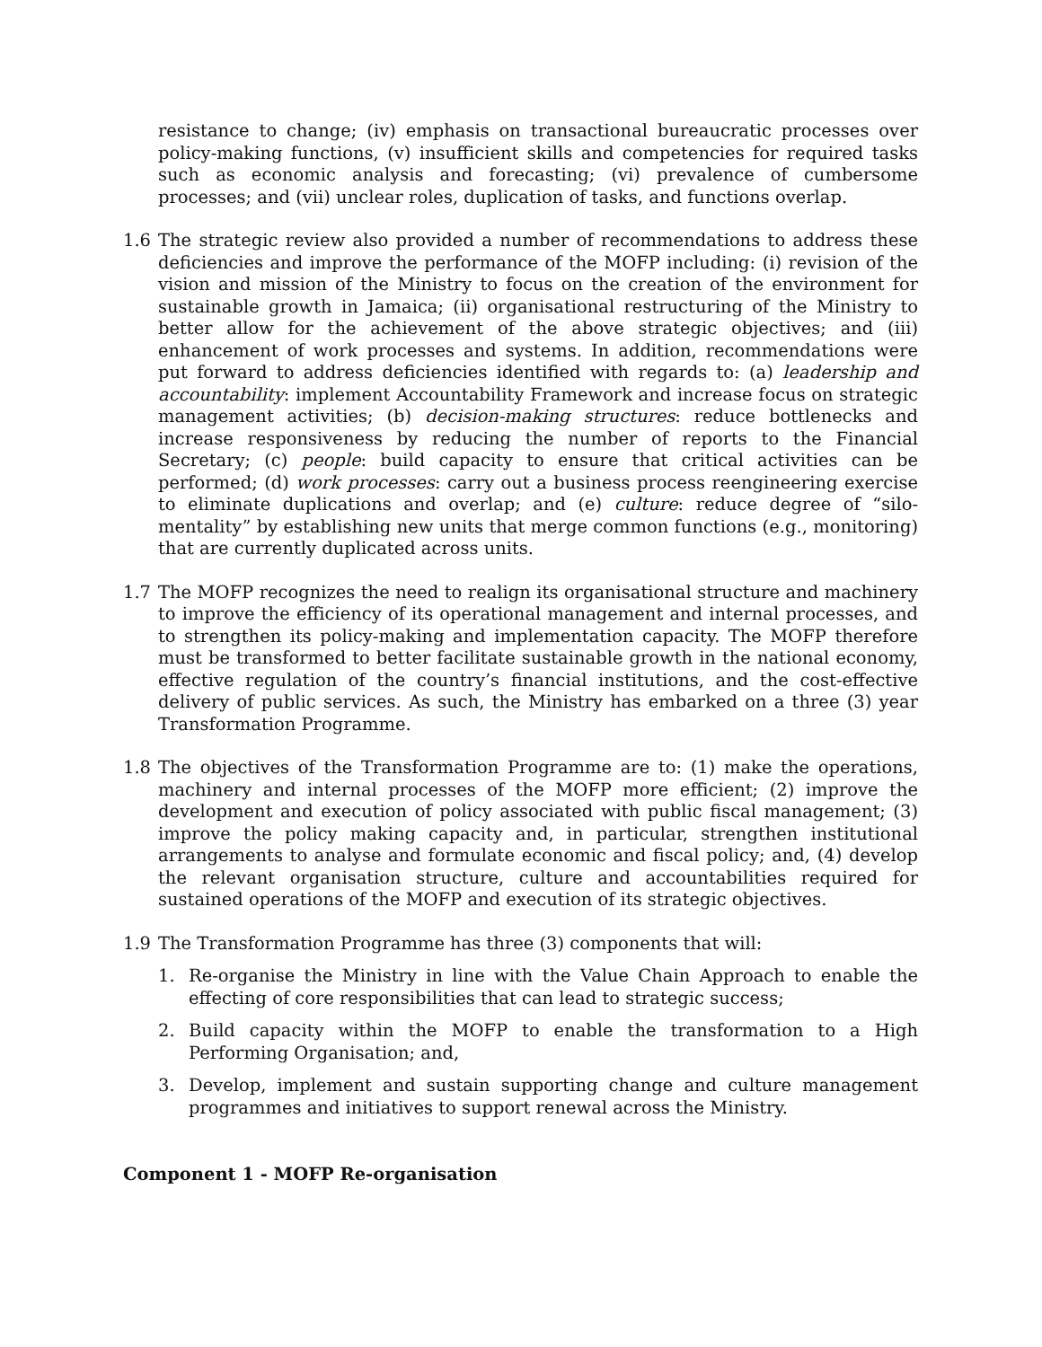resistance to change; (iv) emphasis on transactional bureaucratic processes over policy-making functions, (v) insufficient skills and competencies for required tasks such as economic analysis and forecasting; (vi) prevalence of cumbersome processes; and (vii) unclear roles, duplication of tasks, and functions overlap.
1.6 The strategic review also provided a number of recommendations to address these deficiencies and improve the performance of the MOFP including: (i) revision of the vision and mission of the Ministry to focus on the creation of the environment for sustainable growth in Jamaica; (ii) organisational restructuring of the Ministry to better allow for the achievement of the above strategic objectives; and (iii) enhancement of work processes and systems. In addition, recommendations were put forward to address deficiencies identified with regards to: (a) leadership and accountability: implement Accountability Framework and increase focus on strategic management activities; (b) decision-making structures: reduce bottlenecks and increase responsiveness by reducing the number of reports to the Financial Secretary; (c) people: build capacity to ensure that critical activities can be performed; (d) work processes: carry out a business process reengineering exercise to eliminate duplications and overlap; and (e) culture: reduce degree of “silo-mentality” by establishing new units that merge common functions (e.g., monitoring) that are currently duplicated across units.
1.7 The MOFP recognizes the need to realign its organisational structure and machinery to improve the efficiency of its operational management and internal processes, and to strengthen its policy-making and implementation capacity. The MOFP therefore must be transformed to better facilitate sustainable growth in the national economy, effective regulation of the country’s financial institutions, and the cost-effective delivery of public services. As such, the Ministry has embarked on a three (3) year Transformation Programme.
1.8 The objectives of the Transformation Programme are to: (1) make the operations, machinery and internal processes of the MOFP more efficient; (2) improve the development and execution of policy associated with public fiscal management; (3) improve the policy making capacity and, in particular, strengthen institutional arrangements to analyse and formulate economic and fiscal policy; and, (4) develop the relevant organisation structure, culture and accountabilities required for sustained operations of the MOFP and execution of its strategic objectives.
1.9 The Transformation Programme has three (3) components that will:
1. Re-organise the Ministry in line with the Value Chain Approach to enable the effecting of core responsibilities that can lead to strategic success;
2. Build capacity within the MOFP to enable the transformation to a High Performing Organisation; and,
3. Develop, implement and sustain supporting change and culture management programmes and initiatives to support renewal across the Ministry.
Component 1 - MOFP Re-organisation